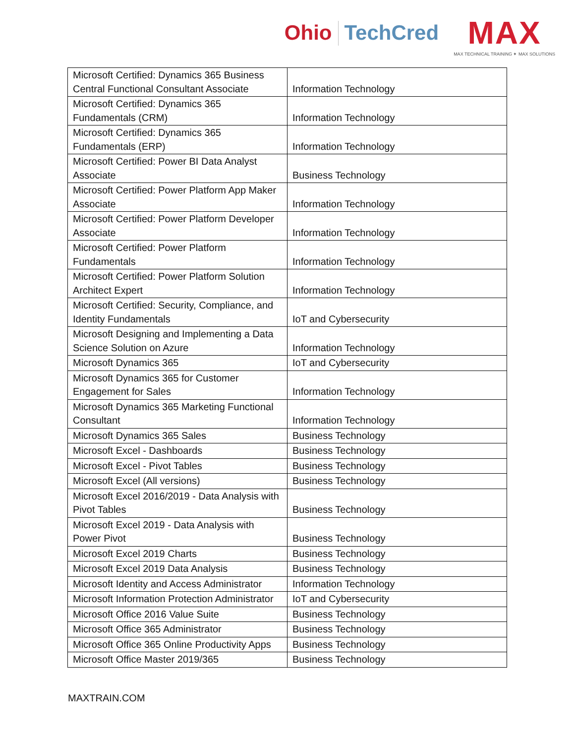Ohio TechCred
MAX
MAX TECHNICAL TRAINING ✦ MAX SOLUTIONS
| Microsoft Certified: Dynamics 365 Business Central Functional Consultant Associate | Information Technology |
| Microsoft Certified: Dynamics 365 Fundamentals (CRM) | Information Technology |
| Microsoft Certified: Dynamics 365 Fundamentals (ERP) | Information Technology |
| Microsoft Certified: Power BI Data Analyst Associate | Business Technology |
| Microsoft Certified: Power Platform App Maker Associate | Information Technology |
| Microsoft Certified: Power Platform Developer Associate | Information Technology |
| Microsoft Certified: Power Platform Fundamentals | Information Technology |
| Microsoft Certified: Power Platform Solution Architect Expert | Information Technology |
| Microsoft Certified: Security, Compliance, and Identity Fundamentals | IoT and Cybersecurity |
| Microsoft Designing and Implementing a Data Science Solution on Azure | Information Technology |
| Microsoft Dynamics 365 | IoT and Cybersecurity |
| Microsoft Dynamics 365 for Customer Engagement for Sales | Information Technology |
| Microsoft Dynamics 365 Marketing Functional Consultant | Information Technology |
| Microsoft Dynamics 365 Sales | Business Technology |
| Microsoft Excel - Dashboards | Business Technology |
| Microsoft Excel - Pivot Tables | Business Technology |
| Microsoft Excel (All versions) | Business Technology |
| Microsoft Excel 2016/2019 - Data Analysis with Pivot Tables | Business Technology |
| Microsoft Excel 2019 - Data Analysis with Power Pivot | Business Technology |
| Microsoft Excel 2019 Charts | Business Technology |
| Microsoft Excel 2019 Data Analysis | Business Technology |
| Microsoft Identity and Access Administrator | Information Technology |
| Microsoft Information Protection Administrator | IoT and Cybersecurity |
| Microsoft Office 2016 Value Suite | Business Technology |
| Microsoft Office 365 Administrator | Business Technology |
| Microsoft Office 365 Online Productivity Apps | Business Technology |
| Microsoft Office Master 2019/365 | Business Technology |
MAXTRAIN.COM